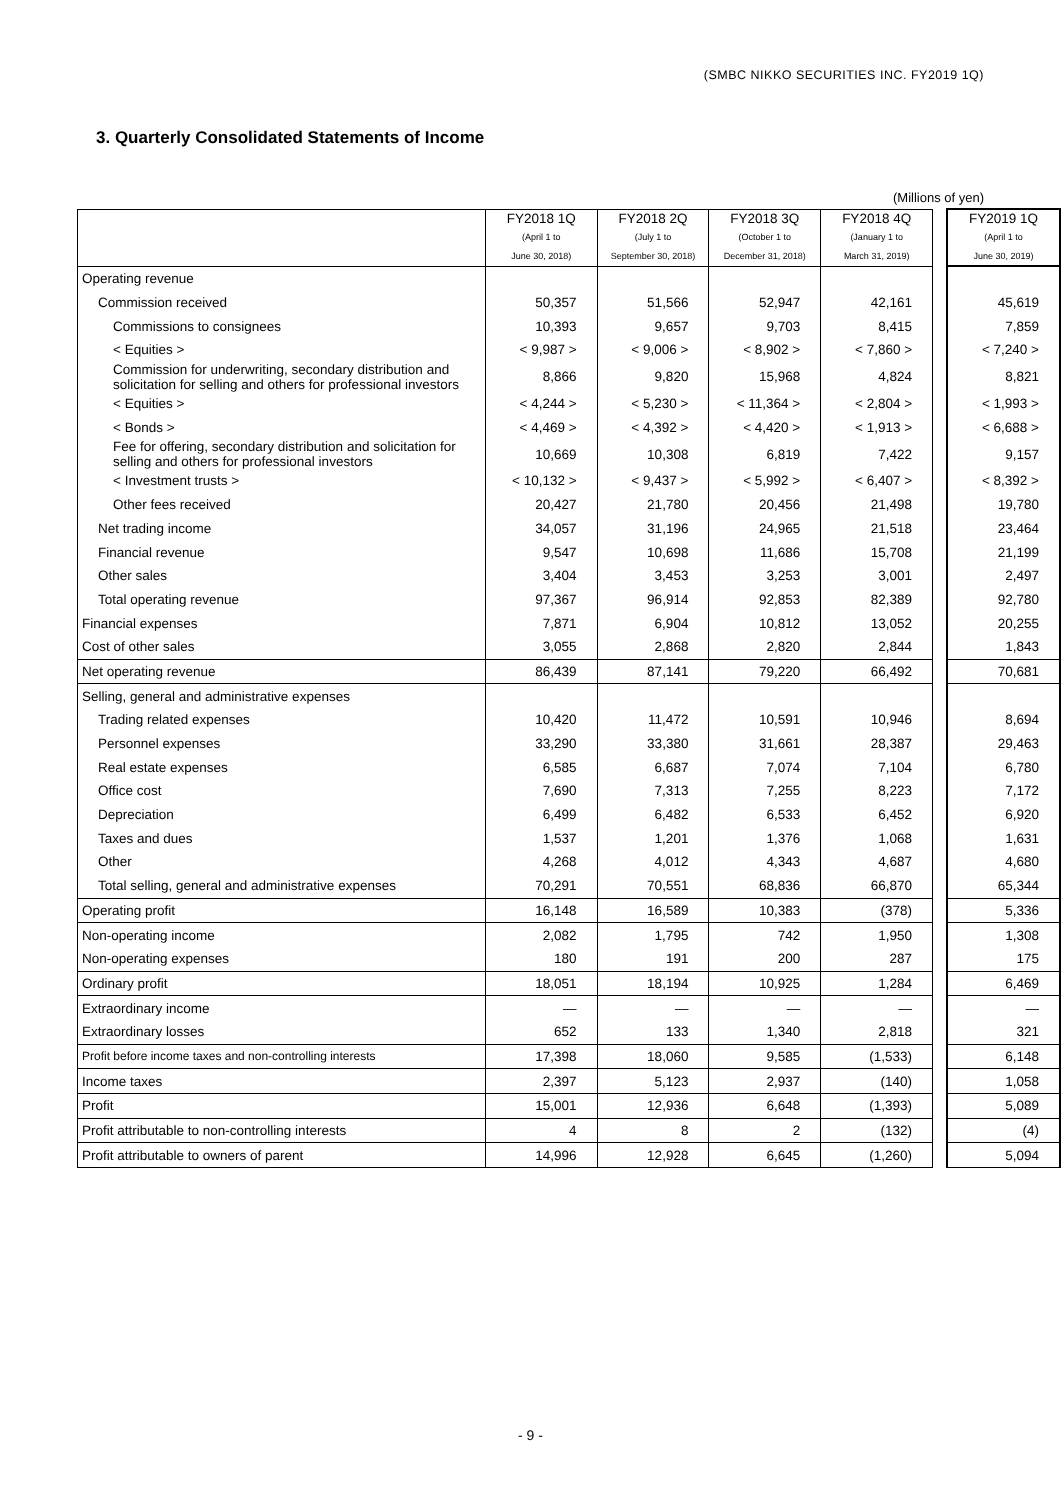(SMBC NIKKO SECURITIES INC. FY2019 1Q)
3. Quarterly Consolidated Statements of Income
(Millions of yen)
| | FY2018 1Q (April 1 to June 30, 2018) | FY2018 2Q (July 1 to September 30, 2018) | FY2018 3Q (October 1 to December 31, 2018) | FY2018 4Q (January 1 to March 31, 2019) | | FY2019 1Q (April 1 to June 30, 2019) |
| Operating revenue | | | | | | |
| Commission received | 50,357 | 51,566 | 52,947 | 42,161 | | 45,619 |
| Commissions to consignees | 10,393 | 9,657 | 9,703 | 8,415 | | 7,859 |
| < Equities > | < 9,987 > | < 9,006 > | < 8,902 > | < 7,860 > | | < 7,240 > |
| Commission for underwriting, secondary distribution and solicitation for selling and others for professional investors | 8,866 | 9,820 | 15,968 | 4,824 | | 8,821 |
| < Equities > | < 4,244 > | < 5,230 > | < 11,364 > | < 2,804 > | | < 1,993 > |
| < Bonds > | < 4,469 > | < 4,392 > | < 4,420 > | < 1,913 > | | < 6,688 > |
| Fee for offering, secondary distribution and solicitation for selling and others for professional investors | 10,669 | 10,308 | 6,819 | 7,422 | | 9,157 |
| < Investment trusts > | < 10,132 > | < 9,437 > | < 5,992 > | < 6,407 > | | < 8,392 > |
| Other fees received | 20,427 | 21,780 | 20,456 | 21,498 | | 19,780 |
| Net trading income | 34,057 | 31,196 | 24,965 | 21,518 | | 23,464 |
| Financial revenue | 9,547 | 10,698 | 11,686 | 15,708 | | 21,199 |
| Other sales | 3,404 | 3,453 | 3,253 | 3,001 | | 2,497 |
| Total operating revenue | 97,367 | 96,914 | 92,853 | 82,389 | | 92,780 |
| Financial expenses | 7,871 | 6,904 | 10,812 | 13,052 | | 20,255 |
| Cost of other sales | 3,055 | 2,868 | 2,820 | 2,844 | | 1,843 |
| Net operating revenue | 86,439 | 87,141 | 79,220 | 66,492 | | 70,681 |
| Selling, general and administrative expenses | | | | | | |
| Trading related expenses | 10,420 | 11,472 | 10,591 | 10,946 | | 8,694 |
| Personnel expenses | 33,290 | 33,380 | 31,661 | 28,387 | | 29,463 |
| Real estate expenses | 6,585 | 6,687 | 7,074 | 7,104 | | 6,780 |
| Office cost | 7,690 | 7,313 | 7,255 | 8,223 | | 7,172 |
| Depreciation | 6,499 | 6,482 | 6,533 | 6,452 | | 6,920 |
| Taxes and dues | 1,537 | 1,201 | 1,376 | 1,068 | | 1,631 |
| Other | 4,268 | 4,012 | 4,343 | 4,687 | | 4,680 |
| Total selling, general and administrative expenses | 70,291 | 70,551 | 68,836 | 66,870 | | 65,344 |
| Operating profit | 16,148 | 16,589 | 10,383 | (378) | | 5,336 |
| Non-operating income | 2,082 | 1,795 | 742 | 1,950 | | 1,308 |
| Non-operating expenses | 180 | 191 | 200 | 287 | | 175 |
| Ordinary profit | 18,051 | 18,194 | 10,925 | 1,284 | | 6,469 |
| Extraordinary income | — | — | — | — | | — |
| Extraordinary losses | 652 | 133 | 1,340 | 2,818 | | 321 |
| Profit before income taxes and non-controlling interests | 17,398 | 18,060 | 9,585 | (1,533) | | 6,148 |
| Income taxes | 2,397 | 5,123 | 2,937 | (140) | | 1,058 |
| Profit | 15,001 | 12,936 | 6,648 | (1,393) | | 5,089 |
| Profit attributable to non-controlling interests | 4 | 8 | 2 | (132) | | (4) |
| Profit attributable to owners of parent | 14,996 | 12,928 | 6,645 | (1,260) | | 5,094 |
- 9 -